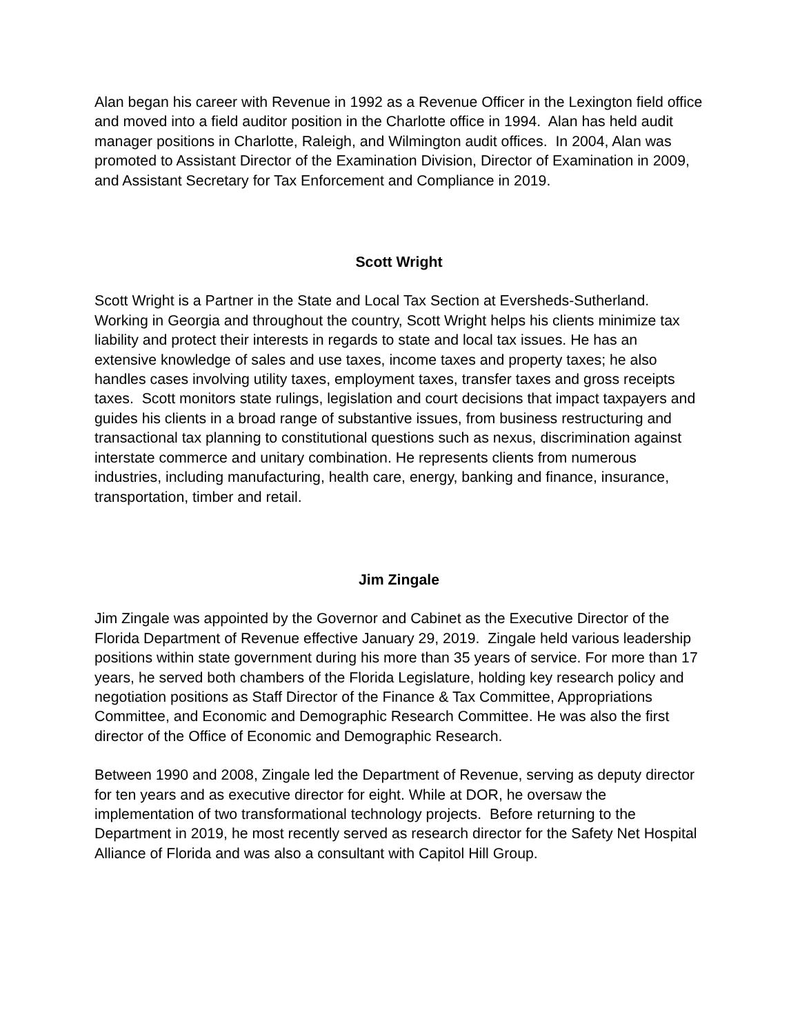Alan began his career with Revenue in 1992 as a Revenue Officer in the Lexington field office and moved into a field auditor position in the Charlotte office in 1994. Alan has held audit manager positions in Charlotte, Raleigh, and Wilmington audit offices. In 2004, Alan was promoted to Assistant Director of the Examination Division, Director of Examination in 2009, and Assistant Secretary for Tax Enforcement and Compliance in 2019.
Scott Wright
Scott Wright is a Partner in the State and Local Tax Section at Eversheds-Sutherland. Working in Georgia and throughout the country, Scott Wright helps his clients minimize tax liability and protect their interests in regards to state and local tax issues. He has an extensive knowledge of sales and use taxes, income taxes and property taxes; he also handles cases involving utility taxes, employment taxes, transfer taxes and gross receipts taxes. Scott monitors state rulings, legislation and court decisions that impact taxpayers and guides his clients in a broad range of substantive issues, from business restructuring and transactional tax planning to constitutional questions such as nexus, discrimination against interstate commerce and unitary combination. He represents clients from numerous industries, including manufacturing, health care, energy, banking and finance, insurance, transportation, timber and retail.
Jim Zingale
Jim Zingale was appointed by the Governor and Cabinet as the Executive Director of the Florida Department of Revenue effective January 29, 2019. Zingale held various leadership positions within state government during his more than 35 years of service. For more than 17 years, he served both chambers of the Florida Legislature, holding key research policy and negotiation positions as Staff Director of the Finance & Tax Committee, Appropriations Committee, and Economic and Demographic Research Committee. He was also the first director of the Office of Economic and Demographic Research.
Between 1990 and 2008, Zingale led the Department of Revenue, serving as deputy director for ten years and as executive director for eight. While at DOR, he oversaw the implementation of two transformational technology projects. Before returning to the Department in 2019, he most recently served as research director for the Safety Net Hospital Alliance of Florida and was also a consultant with Capitol Hill Group.